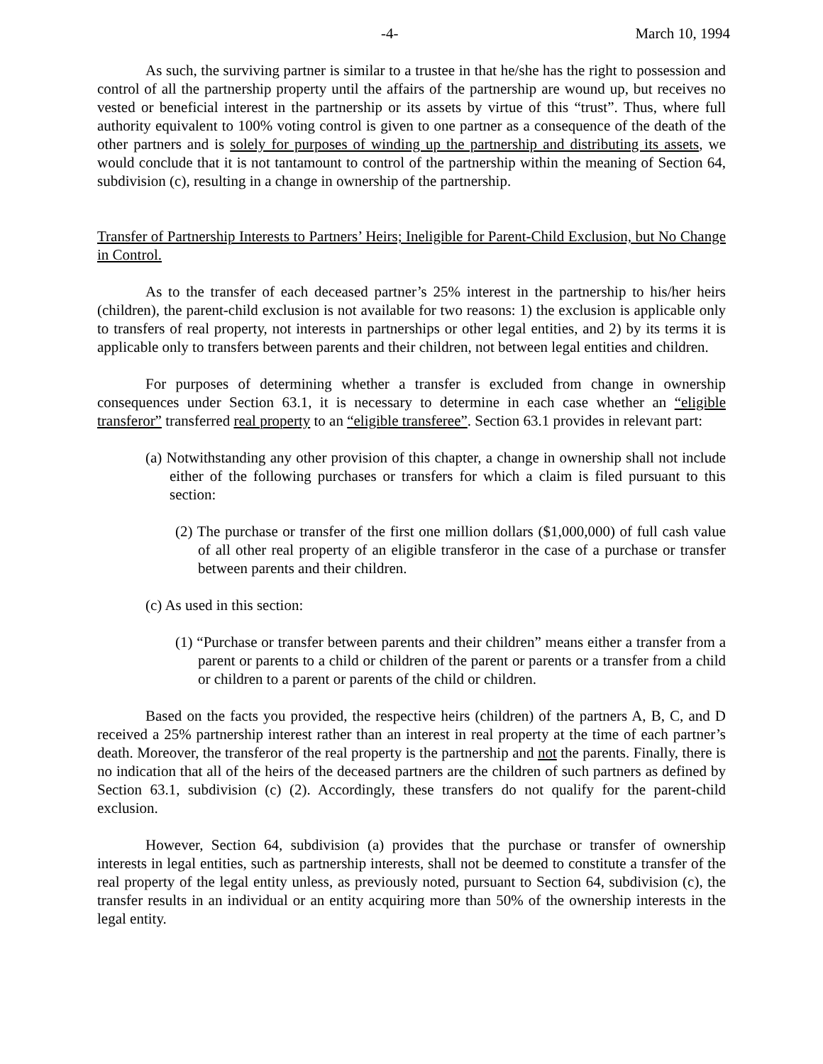-4- March 10, 1994
As such, the surviving partner is similar to a trustee in that he/she has the right to possession and control of all the partnership property until the affairs of the partnership are wound up, but receives no vested or beneficial interest in the partnership or its assets by virtue of this “trust”. Thus, where full authority equivalent to 100% voting control is given to one partner as a consequence of the death of the other partners and is solely for purposes of winding up the partnership and distributing its assets, we would conclude that it is not tantamount to control of the partnership within the meaning of Section 64, subdivision (c), resulting in a change in ownership of the partnership.
Transfer of Partnership Interests to Partners’ Heirs; Ineligible for Parent-Child Exclusion, but No Change in Control.
As to the transfer of each deceased partner’s 25% interest in the partnership to his/her heirs (children), the parent-child exclusion is not available for two reasons: 1) the exclusion is applicable only to transfers of real property, not interests in partnerships or other legal entities, and 2) by its terms it is applicable only to transfers between parents and their children, not between legal entities and children.
For purposes of determining whether a transfer is excluded from change in ownership consequences under Section 63.1, it is necessary to determine in each case whether an “eligible transferor” transferred real property to an “eligible transferee”. Section 63.1 provides in relevant part:
(a) Notwithstanding any other provision of this chapter, a change in ownership shall not include either of the following purchases or transfers for which a claim is filed pursuant to this section:
(2) The purchase or transfer of the first one million dollars ($1,000,000) of full cash value of all other real property of an eligible transferor in the case of a purchase or transfer between parents and their children.
(c) As used in this section:
(1) “Purchase or transfer between parents and their children” means either a transfer from a parent or parents to a child or children of the parent or parents or a transfer from a child or children to a parent or parents of the child or children.
Based on the facts you provided, the respective heirs (children) of the partners A, B, C, and D received a 25% partnership interest rather than an interest in real property at the time of each partner’s death. Moreover, the transferor of the real property is the partnership and not the parents. Finally, there is no indication that all of the heirs of the deceased partners are the children of such partners as defined by Section 63.1, subdivision (c) (2). Accordingly, these transfers do not qualify for the parent-child exclusion.
However, Section 64, subdivision (a) provides that the purchase or transfer of ownership interests in legal entities, such as partnership interests, shall not be deemed to constitute a transfer of the real property of the legal entity unless, as previously noted, pursuant to Section 64, subdivision (c), the transfer results in an individual or an entity acquiring more than 50% of the ownership interests in the legal entity.